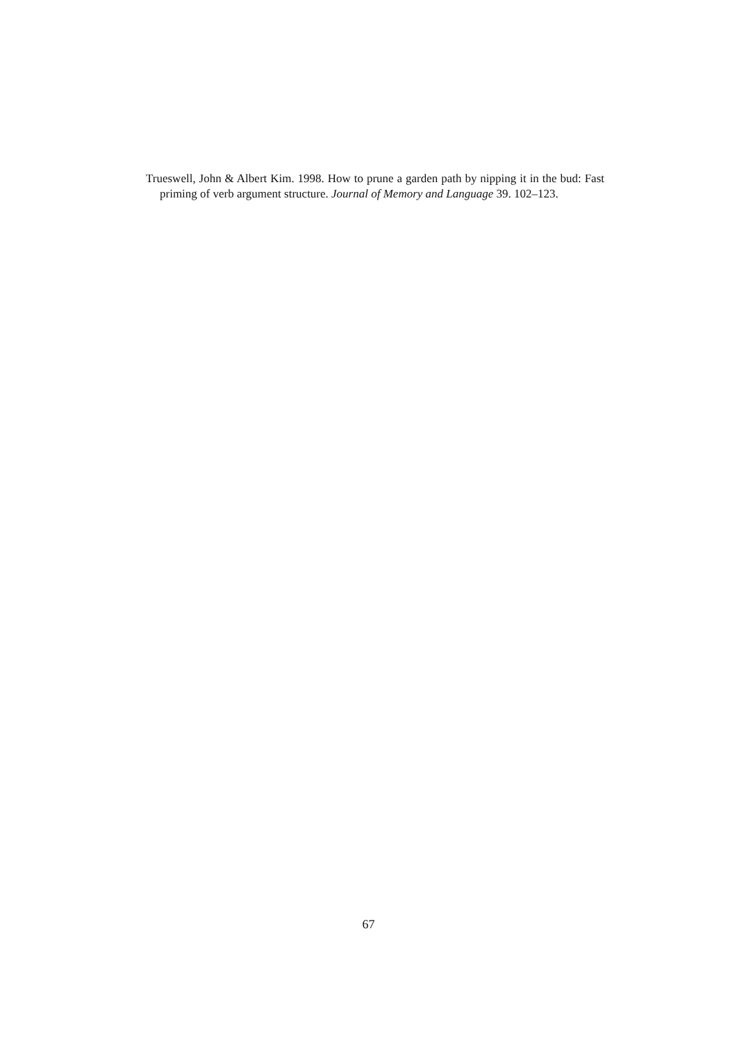Trueswell, John & Albert Kim. 1998. How to prune a garden path by nipping it in the bud: Fast priming of verb argument structure. Journal of Memory and Language 39. 102–123.
67